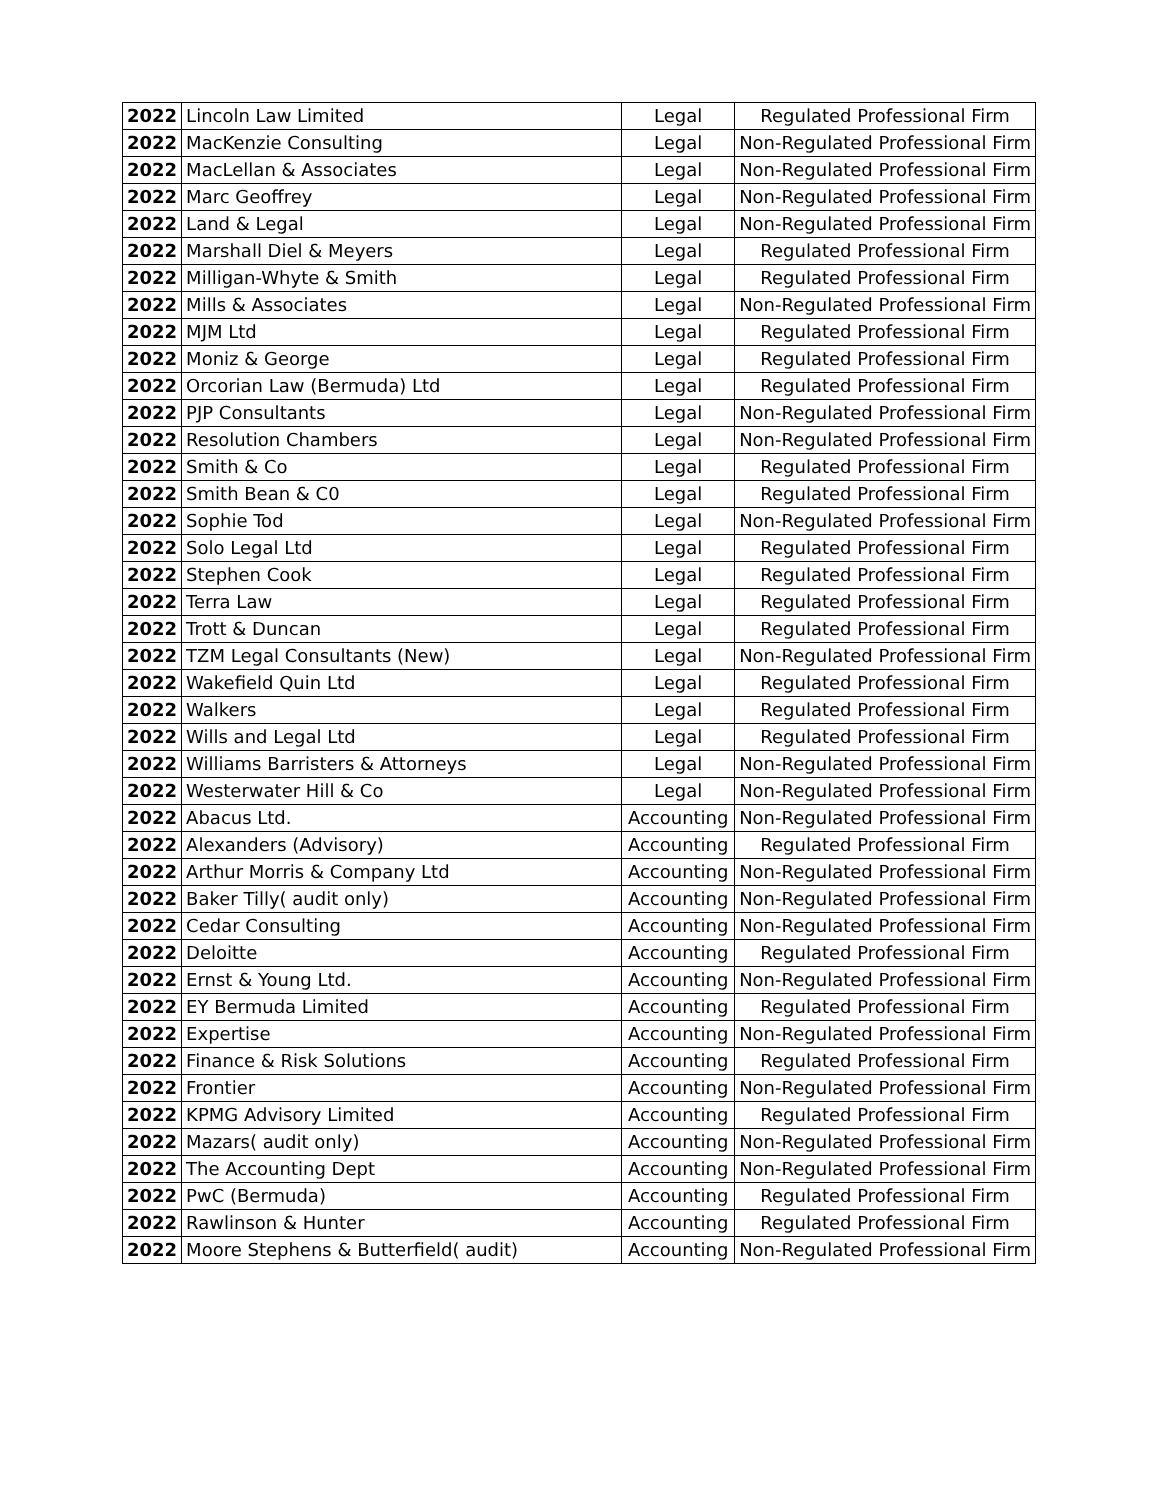| 2022 | Lincoln Law Limited | Legal | Regulated Professional Firm |
| 2022 | MacKenzie Consulting | Legal | Non-Regulated Professional Firm |
| 2022 | MacLellan & Associates | Legal | Non-Regulated Professional Firm |
| 2022 | Marc Geoffrey | Legal | Non-Regulated Professional Firm |
| 2022 | Land & Legal | Legal | Non-Regulated Professional Firm |
| 2022 | Marshall Diel & Meyers | Legal | Regulated Professional Firm |
| 2022 | Milligan-Whyte & Smith | Legal | Regulated Professional Firm |
| 2022 | Mills & Associates | Legal | Non-Regulated Professional Firm |
| 2022 | MJM Ltd | Legal | Regulated Professional Firm |
| 2022 | Moniz & George | Legal | Regulated Professional Firm |
| 2022 | Orcorian Law (Bermuda) Ltd | Legal | Regulated Professional Firm |
| 2022 | PJP Consultants | Legal | Non-Regulated Professional Firm |
| 2022 | Resolution Chambers | Legal | Non-Regulated Professional Firm |
| 2022 | Smith & Co | Legal | Regulated Professional Firm |
| 2022 | Smith Bean & C0 | Legal | Regulated Professional Firm |
| 2022 | Sophie Tod | Legal | Non-Regulated Professional Firm |
| 2022 | Solo Legal Ltd | Legal | Regulated Professional Firm |
| 2022 | Stephen Cook | Legal | Regulated Professional Firm |
| 2022 | Terra Law | Legal | Regulated Professional Firm |
| 2022 | Trott & Duncan | Legal | Regulated Professional Firm |
| 2022 | TZM Legal Consultants (New) | Legal | Non-Regulated Professional Firm |
| 2022 | Wakefield Quin Ltd | Legal | Regulated Professional Firm |
| 2022 | Walkers | Legal | Regulated Professional Firm |
| 2022 | Wills and Legal Ltd | Legal | Regulated Professional Firm |
| 2022 | Williams Barristers & Attorneys | Legal | Non-Regulated Professional Firm |
| 2022 | Westerwater Hill & Co | Legal | Non-Regulated Professional Firm |
| 2022 | Abacus Ltd. | Accounting | Non-Regulated Professional Firm |
| 2022 | Alexanders (Advisory) | Accounting | Regulated Professional Firm |
| 2022 | Arthur Morris & Company Ltd | Accounting | Non-Regulated Professional Firm |
| 2022 | Baker Tilly( audit only) | Accounting | Non-Regulated Professional Firm |
| 2022 | Cedar Consulting | Accounting | Non-Regulated Professional Firm |
| 2022 | Deloitte | Accounting | Regulated Professional Firm |
| 2022 | Ernst & Young Ltd. | Accounting | Non-Regulated Professional Firm |
| 2022 | EY Bermuda Limited | Accounting | Regulated Professional Firm |
| 2022 | Expertise | Accounting | Non-Regulated Professional Firm |
| 2022 | Finance & Risk Solutions | Accounting | Regulated Professional Firm |
| 2022 | Frontier | Accounting | Non-Regulated Professional Firm |
| 2022 | KPMG Advisory Limited | Accounting | Regulated Professional Firm |
| 2022 | Mazars( audit only) | Accounting | Non-Regulated Professional Firm |
| 2022 | The Accounting Dept | Accounting | Non-Regulated Professional Firm |
| 2022 | PwC (Bermuda) | Accounting | Regulated Professional Firm |
| 2022 | Rawlinson & Hunter | Accounting | Regulated Professional Firm |
| 2022 | Moore Stephens & Butterfield( audit) | Accounting | Non-Regulated Professional Firm |